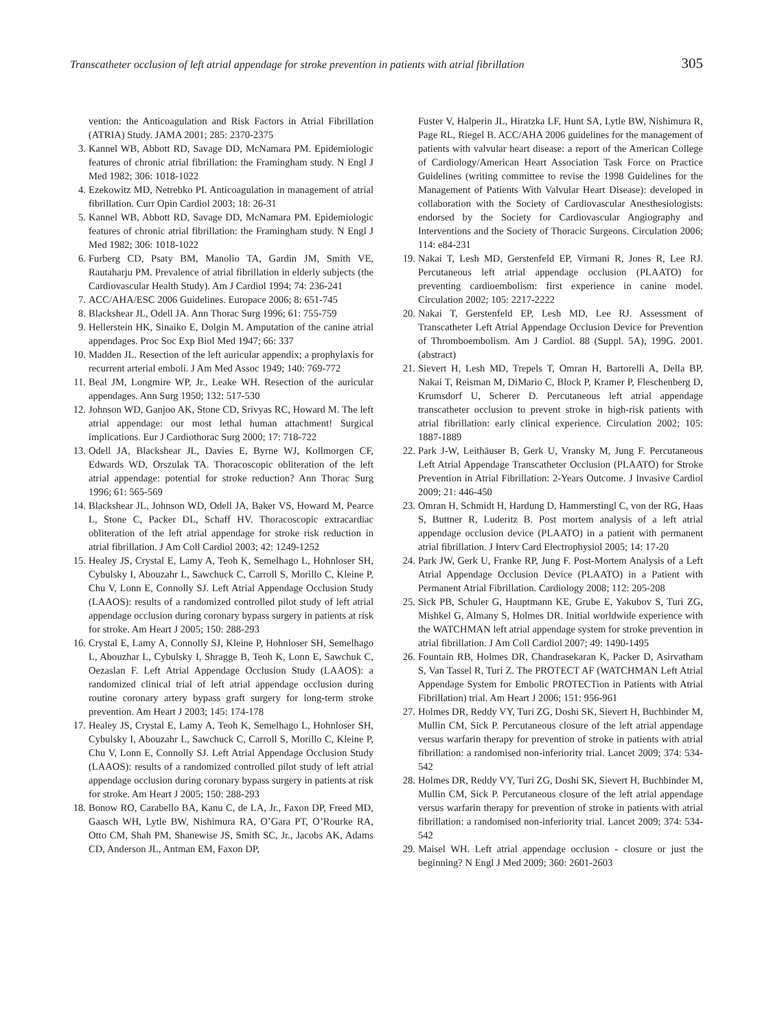Transcatheter occlusion of left atrial appendage for stroke prevention in patients with atrial fibrillation 305
vention: the Anticoagulation and Risk Factors in Atrial Fibrillation (ATRIA) Study. JAMA 2001; 285: 2370-2375
3. Kannel WB, Abbott RD, Savage DD, McNamara PM. Epidemiologic features of chronic atrial fibrillation: the Framingham study. N Engl J Med 1982; 306: 1018-1022
4. Ezekowitz MD, Netrebko PI. Anticoagulation in management of atrial fibrillation. Curr Opin Cardiol 2003; 18: 26-31
5. Kannel WB, Abbott RD, Savage DD, McNamara PM. Epidemiologic features of chronic atrial fibrillation: the Framingham study. N Engl J Med 1982; 306: 1018-1022
6. Furberg CD, Psaty BM, Manolio TA, Gardin JM, Smith VE, Rautaharju PM. Prevalence of atrial fibrillation in elderly subjects (the Cardiovascular Health Study). Am J Cardiol 1994; 74: 236-241
7. ACC/AHA/ESC 2006 Guidelines. Europace 2006; 8: 651-745
8. Blackshear JL, Odell JA. Ann Thorac Surg 1996; 61: 755-759
9. Hellerstein HK, Sinaiko E, Dolgin M. Amputation of the canine atrial appendages. Proc Soc Exp Biol Med 1947; 66: 337
10.
Madden JL. Resection of the left auricular appendix; a prophylaxis for recurrent arterial emboli. J Am Med Assoc 1949; 140: 769-772
11.
Beal JM, Longmire WP, Jr., Leake WH. Resection of the auricular appendages. Ann Surg 1950; 132: 517-530
12.
Johnson WD, Ganjoo AK, Stone CD, Srivyas RC, Howard M. The left atrial appendage: our most lethal human attachment! Surgical implications. Eur J Cardiothorac Surg 2000; 17: 718-722
13.
Odell JA, Blackshear JL, Davies E, Byrne WJ, Kollmorgen CF, Edwards WD, Orszulak TA. Thoracoscopic obliteration of the left atrial appendage: potential for stroke reduction? Ann Thorac Surg 1996; 61: 565-569
14.
Blackshear JL, Johnson WD, Odell JA, Baker VS, Howard M, Pearce L, Stone C, Packer DL, Schaff HV. Thoracoscopic extracardiac obliteration of the left atrial appendage for stroke risk reduction in atrial fibrillation. J Am Coll Cardiol 2003; 42: 1249-1252
15.
Healey JS, Crystal E, Lamy A, Teoh K, Semelhago L, Hohnloser SH, Cybulsky I, Abouzahr L, Sawchuck C, Carroll S, Morillo C, Kleine P, Chu V, Lonn E, Connolly SJ. Left Atrial Appendage Occlusion Study (LAAOS): results of a randomized controlled pilot study of left atrial appendage occlusion during coronary bypass surgery in patients at risk for stroke. Am Heart J 2005; 150: 288-293
16.
Crystal E, Lamy A, Connolly SJ, Kleine P, Hohnloser SH, Semelhago L, Abouzhar L, Cybulsky I, Shragge B, Teoh K, Lonn E, Sawchuk C, Oezaslan F. Left Atrial Appendage Occlusion Study (LAAOS): a randomized clinical trial of left atrial appendage occlusion during routine coronary artery bypass graft surgery for long-term stroke prevention. Am Heart J 2003; 145: 174-178
17.
Healey JS, Crystal E, Lamy A, Teoh K, Semelhago L, Hohnloser SH, Cybulsky I, Abouzahr L, Sawchuck C, Carroll S, Morillo C, Kleine P, Chu V, Lonn E, Connolly SJ. Left Atrial Appendage Occlusion Study (LAAOS): results of a randomized controlled pilot study of left atrial appendage occlusion during coronary bypass surgery in patients at risk for stroke. Am Heart J 2005; 150: 288-293
18.
Bonow RO, Carabello BA, Kanu C, de LA, Jr., Faxon DP, Freed MD, Gaasch WH, Lytle BW, Nishimura RA, O’Gara PT, O’Rourke RA, Otto CM, Shah PM, Shanewise JS, Smith SC, Jr., Jacobs AK, Adams CD, Anderson JL, Antman EM, Faxon DP,
Fuster V, Halperin JL, Hiratzka LF, Hunt SA, Lytle BW, Nishimura R, Page RL, Riegel B. ACC/AHA 2006 guidelines for the management of patients with valvular heart disease: a report of the American College of Cardiology/American Heart Association Task Force on Practice Guidelines (writing committee to revise the 1998 Guidelines for the Management of Patients With Valvular Heart Disease): developed in collaboration with the Society of Cardiovascular Anesthesiologists: endorsed by the Society for Cardiovascular Angiography and Interventions and the Society of Thoracic Surgeons. Circulation 2006; 114: e84-231
19.
Nakai T, Lesh MD, Gerstenfeld EP, Virmani R, Jones R, Lee RJ. Percutaneous left atrial appendage occlusion (PLAATO) for preventing cardioembolism: first experience in canine model. Circulation 2002; 105: 2217-2222
20.
Nakai T, Gerstenfeld EP, Lesh MD, Lee RJ. Assessment of Transcatheter Left Atrial Appendage Occlusion Device for Prevention of Thromboembolism. Am J Cardiol. 88 (Suppl. 5A), 199G. 2001. (abstract)
21.
Sievert H, Lesh MD, Trepels T, Omran H, Bartorelli A, Della BP, Nakai T, Reisman M, DiMario C, Block P, Kramer P, Fleschenberg D, Krumsdorf U, Scherer D. Percutaneous left atrial appendage transcatheter occlusion to prevent stroke in high-risk patients with atrial fibrillation: early clinical experience. Circulation 2002; 105: 1887-1889
22.
Park J-W, Leithäuser B, Gerk U, Vransky M, Jung F. Percutaneous Left Atrial Appendage Transcatheter Occlusion (PLAATO) for Stroke Prevention in Atrial Fibrillation: 2-Years Outcome. J Invasive Cardiol 2009; 21: 446-450
23.
Omran H, Schmidt H, Hardung D, Hammerstingl C, von der RG, Haas S, Buttner R, Luderitz B. Post mortem analysis of a left atrial appendage occlusion device (PLAATO) in a patient with permanent atrial fibrillation. J Interv Card Electrophysiol 2005; 14: 17-20
24.
Park JW, Gerk U, Franke RP, Jung F. Post-Mortem Analysis of a Left Atrial Appendage Occlusion Device (PLAATO) in a Patient with Permanent Atrial Fibrillation. Cardiology 2008; 112: 205-208
25.
Sick PB, Schuler G, Hauptmann KE, Grube E, Yakubov S, Turi ZG, Mishkel G, Almany S, Holmes DR. Initial worldwide experience with the WATCHMAN left atrial appendage system for stroke prevention in atrial fibrillation. J Am Coll Cardiol 2007; 49: 1490-1495
26.
Fountain RB, Holmes DR, Chandrasekaran K, Packer D, Asirvatham S, Van Tassel R, Turi Z. The PROTECT AF (WATCHMAN Left Atrial Appendage System for Embolic PROTECTion in Patients with Atrial Fibrillation) trial. Am Heart J 2006; 151: 956-961
27.
Holmes DR, Reddy VY, Turi ZG, Doshi SK, Sievert H, Buchbinder M, Mullin CM, Sick P. Percutaneous closure of the left atrial appendage versus warfarin therapy for prevention of stroke in patients with atrial fibrillation: a randomised non-inferiority trial. Lancet 2009; 374: 534-542
28.
Holmes DR, Reddy VY, Turi ZG, Doshi SK, Sievert H, Buchbinder M, Mullin CM, Sick P. Percutaneous closure of the left atrial appendage versus warfarin therapy for prevention of stroke in patients with atrial fibrillation: a randomised non-inferiority trial. Lancet 2009; 374: 534-542
29.
Maisel WH. Left atrial appendage occlusion - closure or just the beginning? N Engl J Med 2009; 360: 2601-2603